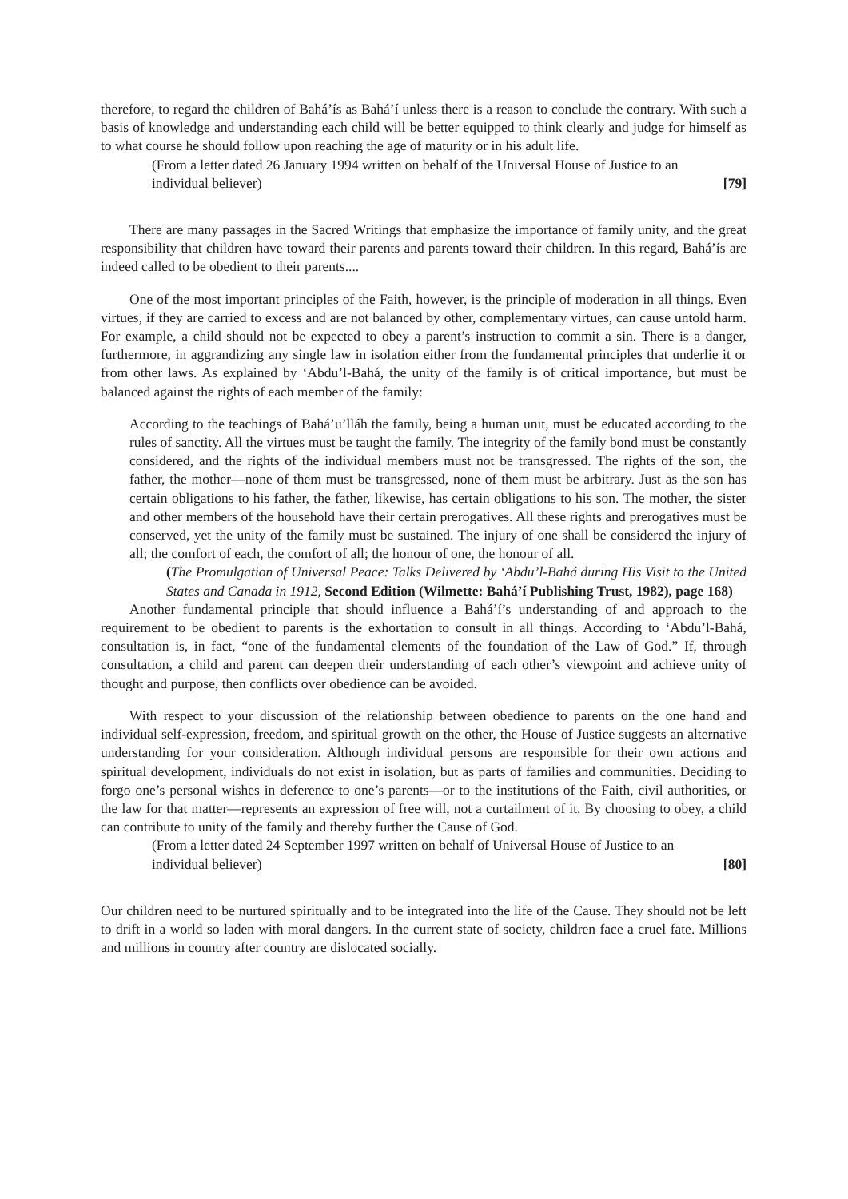therefore, to regard the children of Bahá’ís as Bahá’í unless there is a reason to conclude the contrary. With such a basis of knowledge and understanding each child will be better equipped to think clearly and judge for himself as to what course he should follow upon reaching the age of maturity or in his adult life.
(From a letter dated 26 January 1994 written on behalf of the Universal House of Justice to an individual believer) [79]
There are many passages in the Sacred Writings that emphasize the importance of family unity, and the great responsibility that children have toward their parents and parents toward their children. In this regard, Bahá’ís are indeed called to be obedient to their parents....
One of the most important principles of the Faith, however, is the principle of moderation in all things. Even virtues, if they are carried to excess and are not balanced by other, complementary virtues, can cause untold harm. For example, a child should not be expected to obey a parent’s instruction to commit a sin. There is a danger, furthermore, in aggrandizing any single law in isolation either from the fundamental principles that underlie it or from other laws. As explained by ‘Abdu’l-Bahá, the unity of the family is of critical importance, but must be balanced against the rights of each member of the family:
According to the teachings of Bahá’u’lláh the family, being a human unit, must be educated according to the rules of sanctity. All the virtues must be taught the family. The integrity of the family bond must be constantly considered, and the rights of the individual members must not be transgressed. The rights of the son, the father, the mother—none of them must be transgressed, none of them must be arbitrary. Just as the son has certain obligations to his father, the father, likewise, has certain obligations to his son. The mother, the sister and other members of the household have their certain prerogatives. All these rights and prerogatives must be conserved, yet the unity of the family must be sustained. The injury of one shall be considered the injury of all; the comfort of each, the comfort of all; the honour of one, the honour of all.
(The Promulgation of Universal Peace: Talks Delivered by ‘Abdu’l-Bahá during His Visit to the United States and Canada in 1912, Second Edition (Wilmette: Bahá’í Publishing Trust, 1982), page 168)
Another fundamental principle that should influence a Bahá’í’s understanding of and approach to the requirement to be obedient to parents is the exhortation to consult in all things. According to ‘Abdu’l-Bahá, consultation is, in fact, “one of the fundamental elements of the foundation of the Law of God.” If, through consultation, a child and parent can deepen their understanding of each other’s viewpoint and achieve unity of thought and purpose, then conflicts over obedience can be avoided.
With respect to your discussion of the relationship between obedience to parents on the one hand and individual self-expression, freedom, and spiritual growth on the other, the House of Justice suggests an alternative understanding for your consideration. Although individual persons are responsible for their own actions and spiritual development, individuals do not exist in isolation, but as parts of families and communities. Deciding to forgo one’s personal wishes in deference to one’s parents—or to the institutions of the Faith, civil authorities, or the law for that matter—represents an expression of free will, not a curtailment of it. By choosing to obey, a child can contribute to unity of the family and thereby further the Cause of God.
(From a letter dated 24 September 1997 written on behalf of Universal House of Justice to an individual believer) [80]
Our children need to be nurtured spiritually and to be integrated into the life of the Cause. They should not be left to drift in a world so laden with moral dangers. In the current state of society, children face a cruel fate. Millions and millions in country after country are dislocated socially.